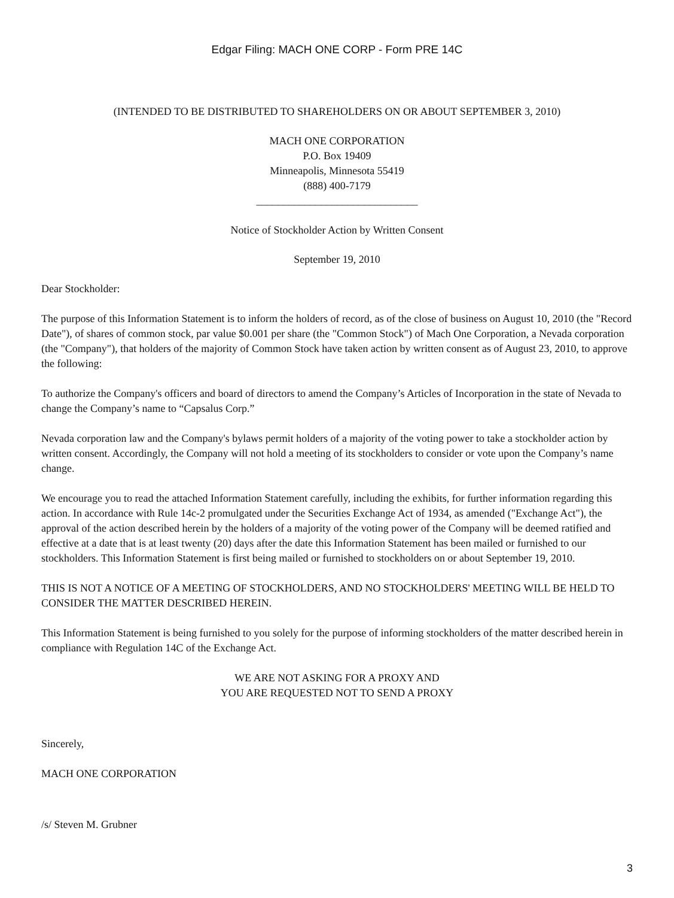Edgar Filing: MACH ONE CORP - Form PRE 14C
(INTENDED TO BE DISTRIBUTED TO SHAREHOLDERS ON OR ABOUT SEPTEMBER 3, 2010)
MACH ONE CORPORATION
P.O. Box 19409
Minneapolis, Minnesota 55419
(888) 400-7179
______________________________
Notice of Stockholder Action by Written Consent
September 19, 2010
Dear Stockholder:
The purpose of this Information Statement is to inform the holders of record, as of the close of business on August 10, 2010 (the "Record Date"), of shares of common stock, par value $0.001 per share (the "Common Stock") of Mach One Corporation, a Nevada corporation (the "Company"), that holders of the majority of Common Stock have taken action by written consent as of August 23, 2010, to approve the following:
To authorize the Company's officers and board of directors to amend the Company’s Articles of Incorporation in the state of Nevada to change the Company’s name to “Capsalus Corp.”
Nevada corporation law and the Company's bylaws permit holders of a majority of the voting power to take a stockholder action by written consent. Accordingly, the Company will not hold a meeting of its stockholders to consider or vote upon the Company’s name change.
We encourage you to read the attached Information Statement carefully, including the exhibits, for further information regarding this action. In accordance with Rule 14c-2 promulgated under the Securities Exchange Act of 1934, as amended ("Exchange Act"), the approval of the action described herein by the holders of a majority of the voting power of the Company will be deemed ratified and effective at a date that is at least twenty (20) days after the date this Information Statement has been mailed or furnished to our stockholders. This Information Statement is first being mailed or furnished to stockholders on or about September 19, 2010.
THIS IS NOT A NOTICE OF A MEETING OF STOCKHOLDERS, AND NO STOCKHOLDERS' MEETING WILL BE HELD TO CONSIDER THE MATTER DESCRIBED HEREIN.
This Information Statement is being furnished to you solely for the purpose of informing stockholders of the matter described herein in compliance with Regulation 14C of the Exchange Act.
WE ARE NOT ASKING FOR A PROXY AND
YOU ARE REQUESTED NOT TO SEND A PROXY
Sincerely,
MACH ONE CORPORATION
/s/ Steven M. Grubner
3